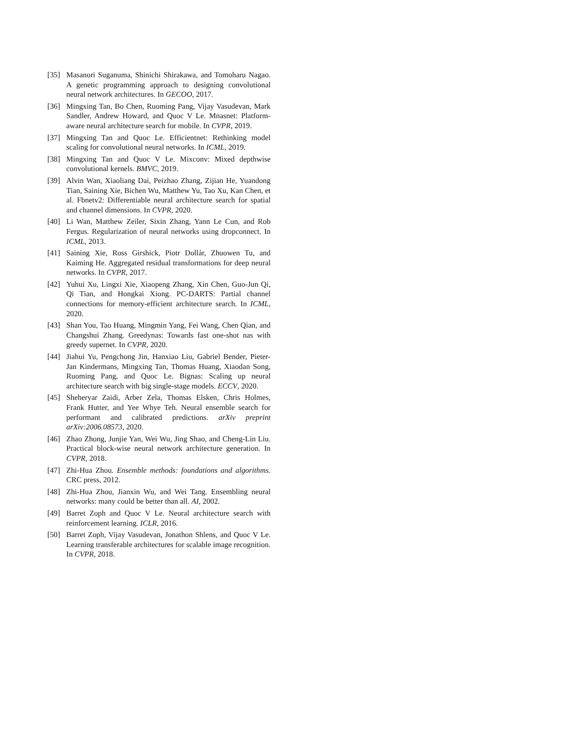[35] Masanori Suganuma, Shinichi Shirakawa, and Tomoharu Nagao. A genetic programming approach to designing convolutional neural network architectures. In GECOO, 2017.
[36] Mingxing Tan, Bo Chen, Ruoming Pang, Vijay Vasudevan, Mark Sandler, Andrew Howard, and Quoc V Le. Mnasnet: Platform-aware neural architecture search for mobile. In CVPR, 2019.
[37] Mingxing Tan and Quoc Le. Efficientnet: Rethinking model scaling for convolutional neural networks. In ICML, 2019.
[38] Mingxing Tan and Quoc V Le. Mixconv: Mixed depthwise convolutional kernels. BMVC, 2019.
[39] Alvin Wan, Xiaoliang Dai, Peizhao Zhang, Zijian He, Yuandong Tian, Saining Xie, Bichen Wu, Matthew Yu, Tao Xu, Kan Chen, et al. Fbnetv2: Differentiable neural architecture search for spatial and channel dimensions. In CVPR, 2020.
[40] Li Wan, Matthew Zeiler, Sixin Zhang, Yann Le Cun, and Rob Fergus. Regularization of neural networks using dropconnect. In ICML, 2013.
[41] Saining Xie, Ross Girshick, Piotr Dollár, Zhuowen Tu, and Kaiming He. Aggregated residual transformations for deep neural networks. In CVPR, 2017.
[42] Yuhui Xu, Lingxi Xie, Xiaopeng Zhang, Xin Chen, Guo-Jun Qi, Qi Tian, and Hongkai Xiong. PC-DARTS: Partial channel connections for memory-efficient architecture search. In ICML, 2020.
[43] Shan You, Tao Huang, Mingmin Yang, Fei Wang, Chen Qian, and Changshui Zhang. Greedynas: Towards fast one-shot nas with greedy supernet. In CVPR, 2020.
[44] Jiahui Yu, Pengchong Jin, Hanxiao Liu, Gabriel Bender, Pieter-Jan Kindermans, Mingxing Tan, Thomas Huang, Xiaodan Song, Ruoming Pang, and Quoc Le. Bignas: Scaling up neural architecture search with big single-stage models. ECCV, 2020.
[45] Sheheryar Zaidi, Arber Zela, Thomas Elsken, Chris Holmes, Frank Hutter, and Yee Whye Teh. Neural ensemble search for performant and calibrated predictions. arXiv preprint arXiv:2006.08573, 2020.
[46] Zhao Zhong, Junjie Yan, Wei Wu, Jing Shao, and Cheng-Lin Liu. Practical block-wise neural network architecture generation. In CVPR, 2018.
[47] Zhi-Hua Zhou. Ensemble methods: foundations and algorithms. CRC press, 2012.
[48] Zhi-Hua Zhou, Jianxin Wu, and Wei Tang. Ensembling neural networks: many could be better than all. AI, 2002.
[49] Barret Zoph and Quoc V Le. Neural architecture search with reinforcement learning. ICLR, 2016.
[50] Barret Zoph, Vijay Vasudevan, Jonathon Shlens, and Quoc V Le. Learning transferable architectures for scalable image recognition. In CVPR, 2018.